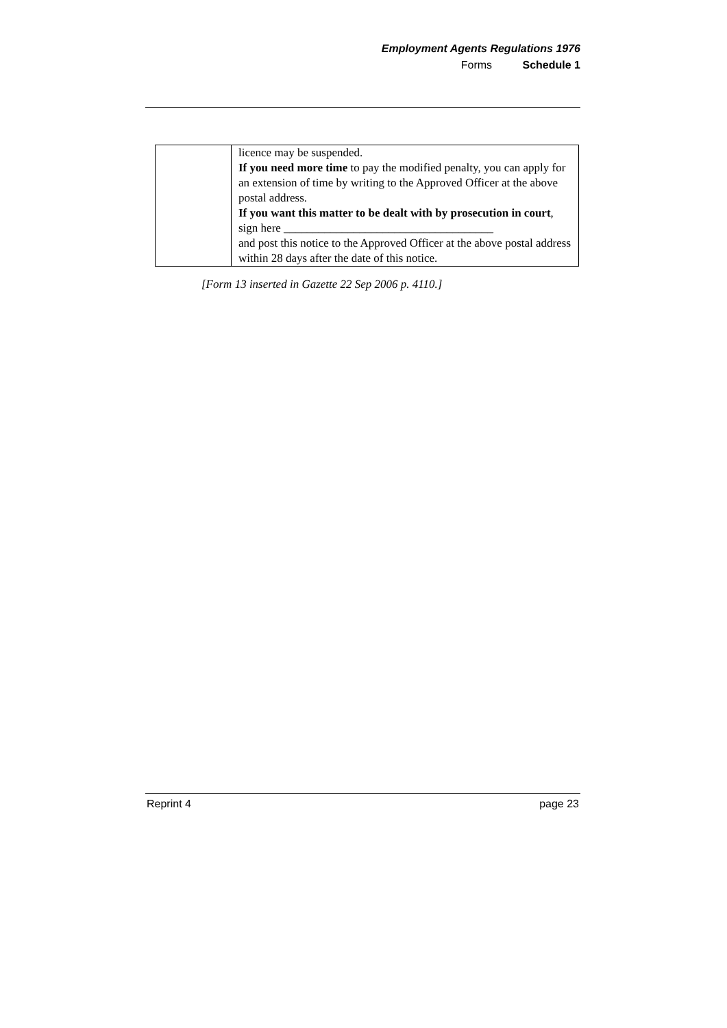Employment Agents Regulations 1976
Forms Schedule 1
| | licence may be suspended. If you need more time to pay the modified penalty, you can apply for an extension of time by writing to the Approved Officer at the above postal address. If you want this matter to be dealt with by prosecution in court , sign here ____________________________________ and post this notice to the Approved Officer at the above postal address within 28 days after the date of this notice. |
[Form 13 inserted in Gazette 22 Sep 2006 p. 4110.]
Reprint 4 page 23